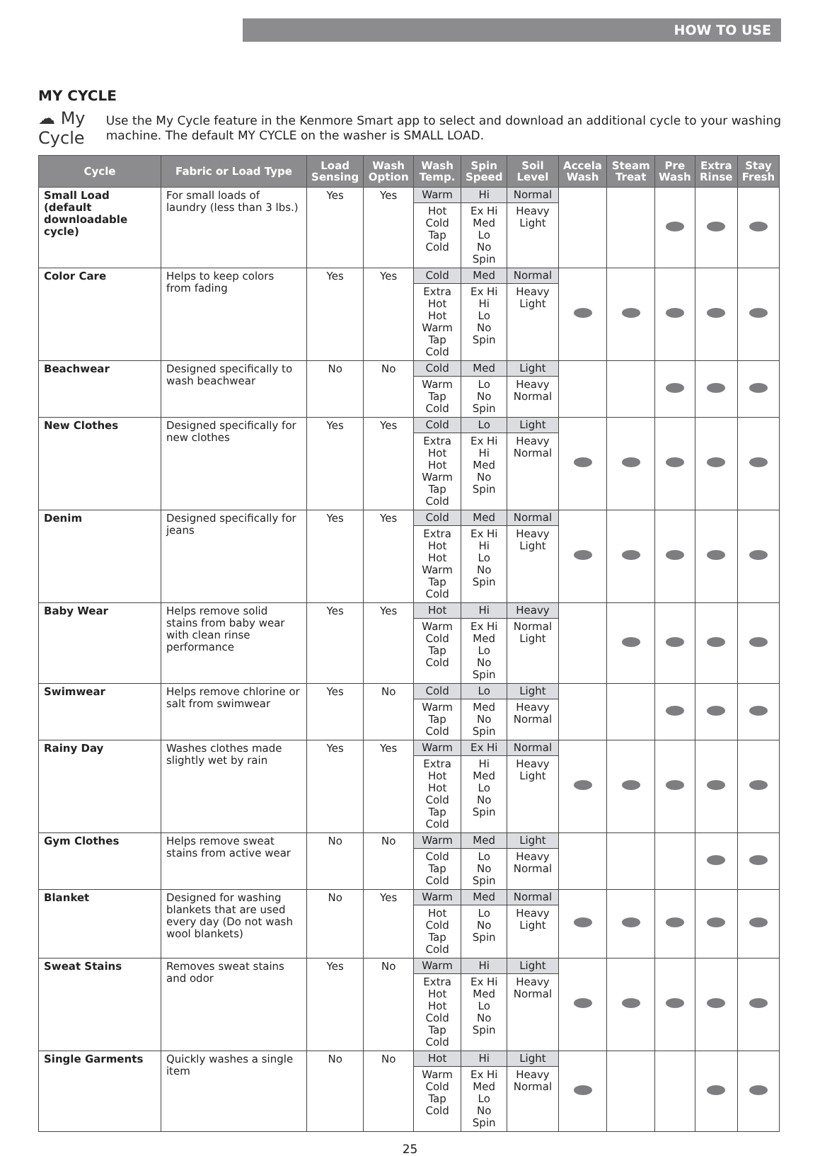HOW TO USE
MY CYCLE
☁ My Cycle
Use the My Cycle feature in the Kenmore Smart app to select and download an additional cycle to your washing machine. The default MY CYCLE on the washer is SMALL LOAD.
| Cycle | Fabric or Load Type | Load Sensing | Wash Option | Wash Temp. | Spin Speed | Soil Level | Accela Wash | Steam Treat | Pre Wash | Extra Rinse | Stay Fresh |
| --- | --- | --- | --- | --- | --- | --- | --- | --- | --- | --- | --- |
| Small Load (default downloadable cycle) | For small loads of laundry (less than 3 lbs.) | Yes | Yes | Warm | Hi | Normal | | | | | |
| | | | | Hot Cold Tap Cold | Ex Hi Med Lo No Spin | Heavy Light | | | | | |
| Color Care | Helps to keep colors from fading | Yes | Yes | Cold | Med | Normal | | | | | |
| | | | | Extra Hot Hot Warm Tap Cold | Ex Hi Hi Lo No Spin | Heavy Light | | | | | |
| Beachwear | Designed specifically to wash beachwear | No | No | Cold | Med | Light | | | | | |
| | | | | Warm Tap Cold | Lo No Spin | Heavy Normal | | | | | |
| New Clothes | Designed specifically for new clothes | Yes | Yes | Cold | Lo | Light | | | | | |
| | | | | Extra Hot Hot Warm Tap Cold | Ex Hi Hi Med No Spin | Heavy Normal | | | | | |
| Denim | Designed specifically for jeans | Yes | Yes | Cold | Med | Normal | | | | | |
| | | | | Extra Hot Hot Warm Tap Cold | Ex Hi Hi Lo No Spin | Heavy Light | | | | | |
| Baby Wear | Helps remove solid stains from baby wear with clean rinse performance | Yes | Yes | Hot | Hi | Heavy | | | | | |
| | | | | Warm Cold Tap Cold | Ex Hi Med Lo No Spin | Normal Light | | | | | |
| Swimwear | Helps remove chlorine or salt from swimwear | Yes | No | Cold | Lo | Light | | | | | |
| | | | | Warm Tap Cold | Med No Spin | Heavy Normal | | | | | |
| Rainy Day | Washes clothes made slightly wet by rain | Yes | Yes | Warm | Ex Hi | Normal | | | | | |
| | | | | Extra Hot Hot Cold Tap Cold | Hi Med Lo No Spin | Heavy Light | | | | | |
| Gym Clothes | Helps remove sweat stains from active wear | No | No | Warm | Med | Light | | | | | |
| | | | | Cold Tap Cold | Lo No Spin | Heavy Normal | | | | | |
| Blanket | Designed for washing blankets that are used every day (Do not wash wool blankets) | No | Yes | Warm | Med | Normal | | | | | |
| | | | | Hot Cold Tap Cold | Lo No Spin | Heavy Light | | | | | |
| Sweat Stains | Removes sweat stains and odor | Yes | No | Warm | Hi | Light | | | | | |
| | | | | Extra Hot Hot Cold Tap Cold | Ex Hi Med Lo No Spin | Heavy Normal | | | | | |
| Single Garments | Quickly washes a single item | No | No | Hot | Hi | Light | | | | | |
| | | | | Warm Cold Tap Cold | Ex Hi Med Lo No Spin | Heavy Normal | | | | | |
25